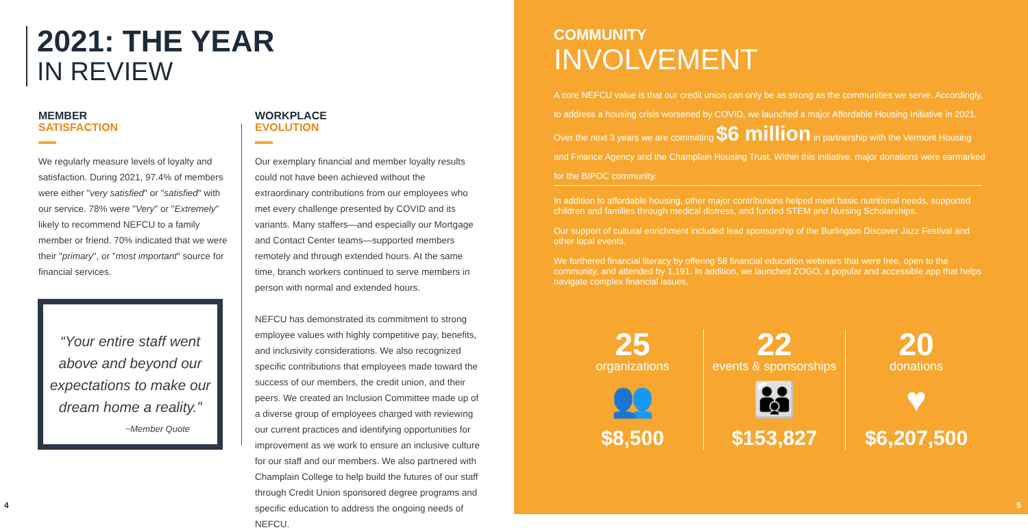2021: THE YEAR
IN REVIEW
MEMBER
SATISFACTION
We regularly measure levels of loyalty and satisfaction. During 2021, 97.4% of members were either "very satisfied" or "satisfied" with our service. 78% were "Very" or "Extremely" likely to recommend NEFCU to a family member or friend. 70% indicated that we were their "primary", or "most important" source for financial services.
“Your entire staff went above and beyond our expectations to make our dream home a reality.”
~Member Quote
WORKPLACE
EVOLUTION
Our exemplary financial and member loyalty results could not have been achieved without the extraordinary contributions from our employees who met every challenge presented by COVID and its variants. Many staffers—and especially our Mortgage and Contact Center teams—supported members remotely and through extended hours. At the same time, branch workers continued to serve members in person with normal and extended hours.
NEFCU has demonstrated its commitment to strong employee values with highly competitive pay, benefits, and inclusivity considerations. We also recognized specific contributions that employees made toward the success of our members, the credit union, and their peers. We created an Inclusion Committee made up of a diverse group of employees charged with reviewing our current practices and identifying opportunities for improvement as we work to ensure an inclusive culture for our staff and our members. We also partnered with Champlain College to help build the futures of our staff through Credit Union sponsored degree programs and specific education to address the ongoing needs of NEFCU.
4
COMMUNITY
INVOLVEMENT
A core NEFCU value is that our credit union can only be as strong as the communities we serve. Accordingly, to address a housing crisis worsened by COVID, we launched a major Affordable Housing Initiative in 2021. Over the next 3 years we are committing $6 million in partnership with the Vermont Housing and Finance Agency and the Champlain Housing Trust. Within this initiative, major donations were earmarked for the BIPOC community.
In addition to affordable housing, other major contributions helped meet basic nutritional needs, supported children and families through medical distress, and funded STEM and Nursing Scholarships.
Our support of cultural enrichment included lead sponsorship of the Burlington Discover Jazz Festival and other local events.
We furthered financial literacy by offering 58 financial education webinars that were free, open to the community, and attended by 1,191. In addition, we launched ZOGO, a popular and accessible app that helps navigate complex financial issues.
25
organizations
👥
$8,500
22
events & sponsorships
👪
$153,827
20
donations
♥
$6,207,500
5